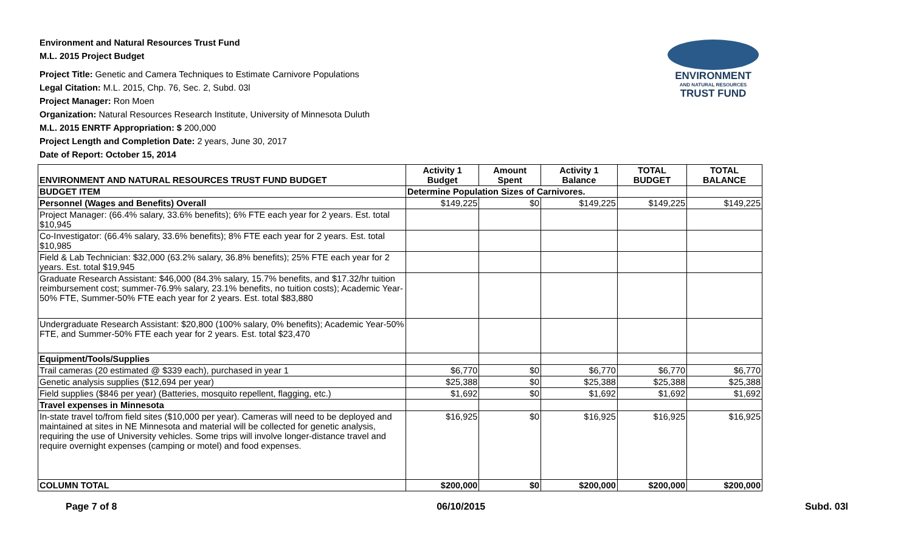Environment and Natural Resources Trust Fund
M.L. 2015 Project Budget
Project Title: Genetic and Camera Techniques to Estimate Carnivore Populations
Legal Citation: M.L. 2015, Chp. 76, Sec. 2, Subd. 03l
Project Manager: Ron Moen
Organization: Natural Resources Research Institute, University of Minnesota Duluth
M.L. 2015 ENRTF Appropriation: $ 200,000
Project Length and Completion Date: 2 years, June 30, 2017
Date of Report: October 15, 2014
ENVIRONMENT
AND NATURAL RESOURCES
TRUST FUND
| ENVIRONMENT AND NATURAL RESOURCES TRUST FUND BUDGET | Activity 1 Budget | Amount Spent | Activity 1 Balance | TOTAL BUDGET | TOTAL BALANCE |
| --- | --- | --- | --- | --- | --- |
| BUDGET ITEM | Determine Population Sizes of Carnivores. | | | | |
| Personnel (Wages and Benefits) Overall | $149,225 | $0 | $149,225 | $149,225 | $149,225 |
| Project Manager: (66.4% salary, 33.6% benefits); 6% FTE each year for 2 years. Est. total $10,945 | | | | | |
| Co-Investigator: (66.4% salary, 33.6% benefits); 8% FTE each year for 2 years. Est. total $10,985 | | | | | |
| Field & Lab Technician: $32,000 (63.2% salary, 36.8% benefits); 25% FTE each year for 2 years. Est. total $19,945 | | | | | |
| Graduate Research Assistant: $46,000 (84.3% salary, 15.7% benefits, and $17.32/hr tuition reimbursement cost; summer-76.9% salary, 23.1% benefits, no tuition costs); Academic Year-50% FTE, Summer-50% FTE each year for 2 years. Est. total $83,880 | | | | | |
| Undergraduate Research Assistant: $20,800 (100% salary, 0% benefits); Academic Year-50% FTE, and Summer-50% FTE each year for 2 years. Est. total $23,470 | | | | | |
| Equipment/Tools/Supplies | | | | | |
| Trail cameras (20 estimated @ $339 each), purchased in year 1 | $6,770 | $0 | $6,770 | $6,770 | $6,770 |
| Genetic analysis supplies ($12,694 per year) | $25,388 | $0 | $25,388 | $25,388 | $25,388 |
| Field supplies ($846 per year) (Batteries, mosquito repellent, flagging, etc.) | $1,692 | $0 | $1,692 | $1,692 | $1,692 |
| Travel expenses in Minnesota | | | | | |
| In-state travel to/from field sites ($10,000 per year). Cameras will need to be deployed and maintained at sites in NE Minnesota and material will be collected for genetic analysis, requiring the use of University vehicles. Some trips will involve longer-distance travel and require overnight expenses (camping or motel) and food expenses. | $16,925 | $0 | $16,925 | $16,925 | $16,925 |
| COLUMN TOTAL | $200,000 | $0 | $200,000 | $200,000 | $200,000 |
Page 7 of 8 06/10/2015 Subd. 03l